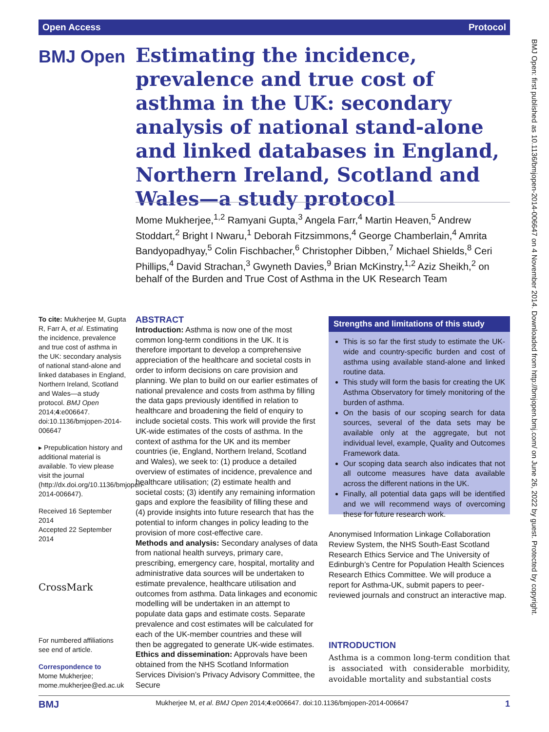Open Access Protocol
BMJ Open
Estimating the incidence, prevalence and true cost of asthma in the UK: secondary analysis of national stand-alone and linked databases in England, Northern Ireland, Scotland and Wales—a study protocol
Mome Mukherjee,<sup>1,2</sup> Ramyani Gupta,<sup>3</sup> Angela Farr,<sup>4</sup> Martin Heaven,<sup>5</sup> Andrew Stoddart,<sup>2</sup> Bright I Nwaru,<sup>1</sup> Deborah Fitzsimmons,<sup>4</sup> George Chamberlain,<sup>4</sup> Amrita Bandyopadhyay,<sup>5</sup> Colin Fischbacher,<sup>6</sup> Christopher Dibben,<sup>7</sup> Michael Shields,<sup>8</sup> Ceri Phillips,<sup>4</sup> David Strachan,<sup>3</sup> Gwyneth Davies,<sup>9</sup> Brian McKinstry,<sup>1,2</sup> Aziz Sheikh,<sup>2</sup> on behalf of the Burden and True Cost of Asthma in the UK Research Team
To cite: Mukherjee M, Gupta R, Farr A, et al. Estimating the incidence, prevalence and true cost of asthma in the UK: secondary analysis of national stand-alone and linked databases in England, Northern Ireland, Scotland and Wales—a study protocol. BMJ Open 2014;4:e006647. doi:10.1136/bmjopen-2014-006647
▸ Prepublication history and additional material is available. To view please visit the journal (http://dx.doi.org/10.1136/bmjopen-2014-006647).
Received 16 September 2014
Accepted 22 September 2014
CrossMark
For numbered affiliations see end of article.
Correspondence to
Mome Mukherjee; mome.mukherjee@ed.ac.uk
ABSTRACT
Introduction: Asthma is now one of the most common long-term conditions in the UK. It is therefore important to develop a comprehensive appreciation of the healthcare and societal costs in order to inform decisions on care provision and planning. We plan to build on our earlier estimates of national prevalence and costs from asthma by filling the data gaps previously identified in relation to healthcare and broadening the field of enquiry to include societal costs. This work will provide the first UK-wide estimates of the costs of asthma. In the context of asthma for the UK and its member countries (ie, England, Northern Ireland, Scotland and Wales), we seek to: (1) produce a detailed overview of estimates of incidence, prevalence and healthcare utilisation; (2) estimate health and societal costs; (3) identify any remaining information gaps and explore the feasibility of filling these and (4) provide insights into future research that has the potential to inform changes in policy leading to the provision of more cost-effective care.
Methods and analysis: Secondary analyses of data from national health surveys, primary care, prescribing, emergency care, hospital, mortality and administrative data sources will be undertaken to estimate prevalence, healthcare utilisation and outcomes from asthma. Data linkages and economic modelling will be undertaken in an attempt to populate data gaps and estimate costs. Separate prevalence and cost estimates will be calculated for each of the UK-member countries and these will then be aggregated to generate UK-wide estimates.
Ethics and dissemination: Approvals have been obtained from the NHS Scotland Information Services Division’s Privacy Advisory Committee, the Secure
Strengths and limitations of this study
This is so far the first study to estimate the UK-wide and country-specific burden and cost of asthma using available stand-alone and linked routine data.
This study will form the basis for creating the UK Asthma Observatory for timely monitoring of the burden of asthma.
On the basis of our scoping search for data sources, several of the data sets may be available only at the aggregate, but not individual level, example, Quality and Outcomes Framework data.
Our scoping data search also indicates that not all outcome measures have data available across the different nations in the UK.
Finally, all potential data gaps will be identified and we will recommend ways of overcoming these for future research work.
Anonymised Information Linkage Collaboration Review System, the NHS South-East Scotland Research Ethics Service and The University of Edinburgh’s Centre for Population Health Sciences Research Ethics Committee. We will produce a report for Asthma-UK, submit papers to peer-reviewed journals and construct an interactive map.
INTRODUCTION
Asthma is a common long-term condition that is associated with considerable morbidity, avoidable mortality and substantial costs
BMJ Mukherjee M, et al. BMJ Open 2014;4:e006647. doi:10.1136/bmjopen-2014-006647 1
BMJ Open: first published as 10.1136/bmjopen-2014-006647 on 4 November 2014. Downloaded from http://bmjopen.bmj.com/ on June 26, 2022 by guest. Protected by copyright.